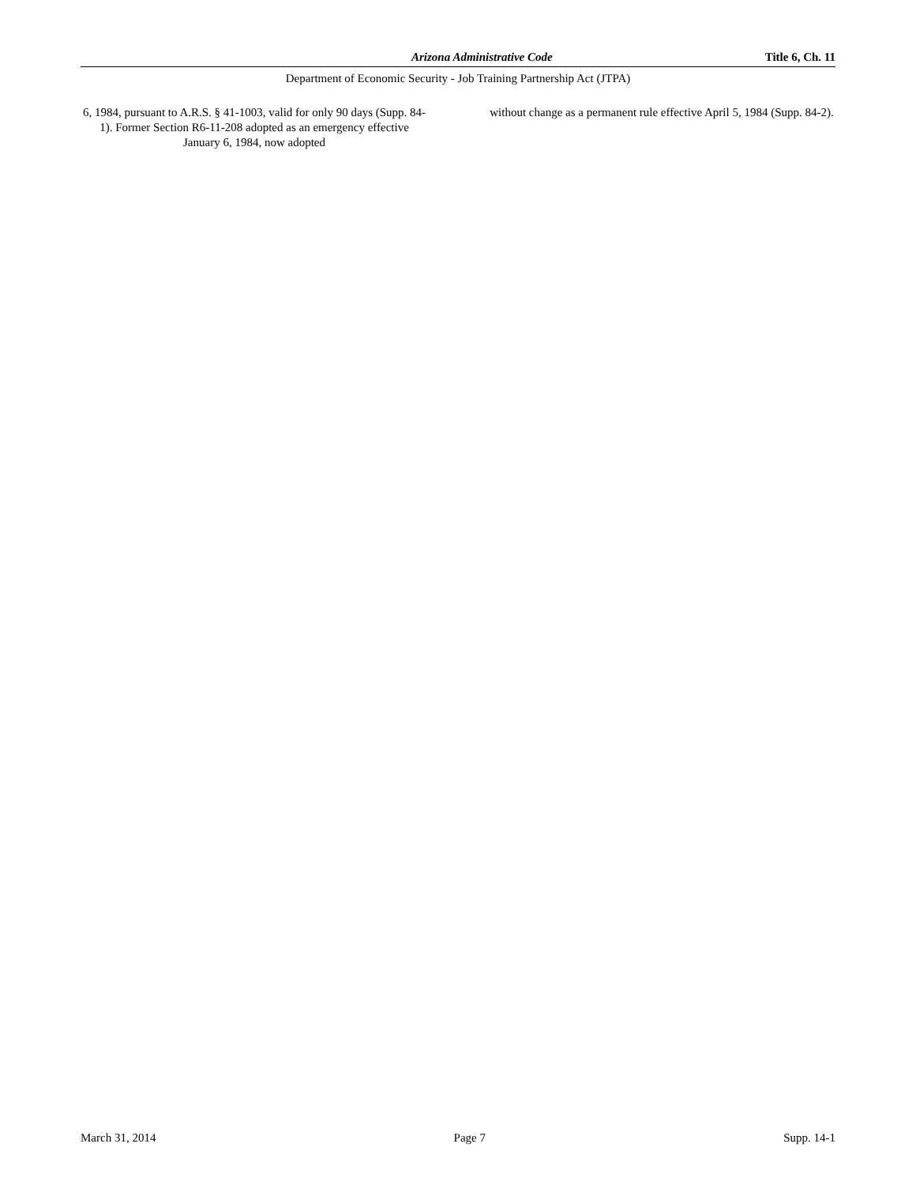Arizona Administrative Code Title 6, Ch. 11
Department of Economic Security - Job Training Partnership Act (JTPA)
6, 1984, pursuant to A.R.S. § 41-1003, valid for only 90 days (Supp. 84-1). Former Section R6-11-208 adopted as an emergency effective January 6, 1984, now adopted
without change as a permanent rule effective April 5, 1984 (Supp. 84-2).
March 31, 2014 Page 7 Supp. 14-1